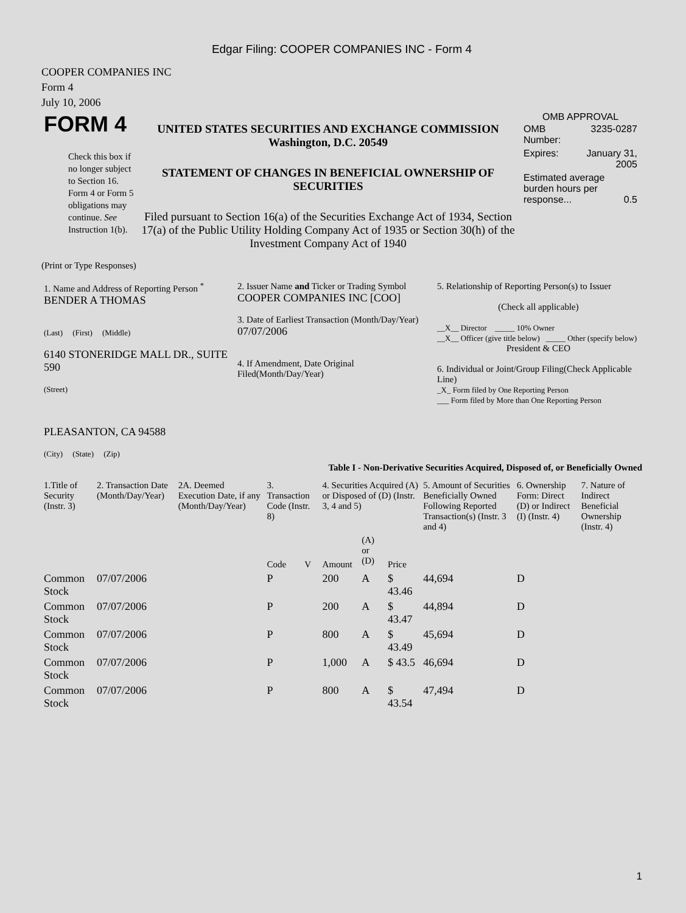Edgar Filing: COOPER COMPANIES INC - Form 4
COOPER COMPANIES INC
Form 4
July 10, 2006
| FORM 4 Check this box if no longer subject to Section 16. Form 4 or Form 5 obligations may continue. See Instruction 1(b). | UNITED STATES SECURITIES AND EXCHANGE COMMISSION Washington, D.C. 20549 STATEMENT OF CHANGES IN BENEFICIAL OWNERSHIP OF SECURITIES Filed pursuant to Section 16(a) of the Securities Exchange Act of 1934, Section 17(a) of the Public Utility Holding Company Act of 1935 or Section 30(h) of the Investment Company Act of 1940 | OMB APPROVAL / OMB Number: / 3235-0287 / / Expires: / January 31, 2005 / / Estimated average burden hours per response... 0.5 / / |
(Print or Type Responses)
| 1. Name and Address of Reporting Person <sup>*</sup> BENDER A THOMAS (Last) (First) (Middle) 6140 STONERIDGE MALL DR., SUITE 590 (Street) PLEASANTON, CA 94588 (City) (State) (Zip) | 2. Issuer Name and Ticker or Trading Symbol COOPER COMPANIES INC [COO] 3. Date of Earliest Transaction (Month/Day/Year) 07/07/2006 4. If Amendment, Date Original Filed(Month/Day/Year) | 5. Relationship of Reporting Person(s) to Issuer (Check all applicable) __X__ Director _____ 10% Owner __X__ Officer (give title below) _____ Other (specify below) President & CEO 6. Individual or Joint/Group Filing(Check Applicable Line) _X_ Form filed by One Reporting Person ___ Form filed by More than One Reporting Person |
Table I - Non-Derivative Securities Acquired, Disposed of, or Beneficially Owned
| 1.Title of Security (Instr. 3) | 2. Transaction Date (Month/Day/Year) | 2A. Deemed Execution Date, if any (Month/Day/Year) | 3. Transaction Code (Instr. 8) | | 4. Securities Acquired (A) or Disposed of (D) (Instr. 3, 4 and 5) | | | 5. Amount of Securities Beneficially Owned Following Reported Transaction(s) (Instr. 3 and 4) | 6. Ownership Form: Direct (D) or Indirect (I) (Instr. 4) | 7. Nature of Indirect Beneficial Ownership (Instr. 4) |
| --- | --- | --- | --- | --- | --- | --- | --- | --- | --- | --- |
| | | | Code | V | Amount | (A) or (D) | Price | | | |
| Common Stock | 07/07/2006 | | P | | 200 | A | $ 43.46 | 44,694 | D | |
| Common Stock | 07/07/2006 | | P | | 200 | A | $ 43.47 | 44,894 | D | |
| Common Stock | 07/07/2006 | | P | | 800 | A | $ 43.49 | 45,694 | D | |
| Common Stock | 07/07/2006 | | P | | 1,000 | A | $ 43.5 | 46,694 | D | |
| Common Stock | 07/07/2006 | | P | | 800 | A | $ 43.54 | 47,494 | D | |
1